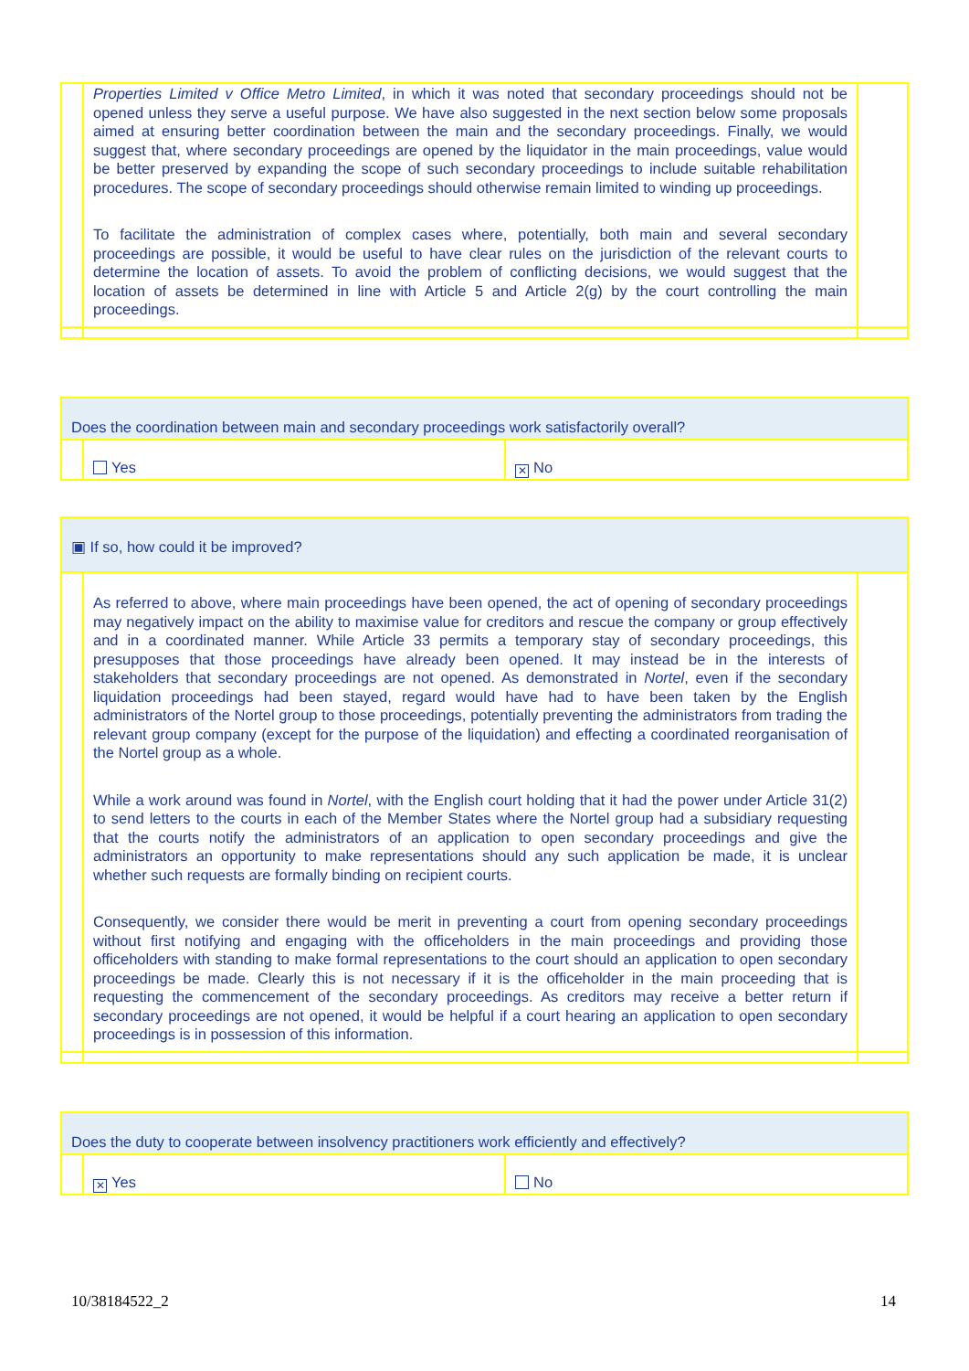| | Properties Limited v Office Metro Limited , in which it was noted that secondary proceedings should not be opened unless they serve a useful purpose. We have also suggested in the next section below some proposals aimed at ensuring better coordination between the main and the secondary proceedings. Finally, we would suggest that, where secondary proceedings are opened by the liquidator in the main proceedings, value would be better preserved by expanding the scope of such secondary proceedings to include suitable rehabilitation procedures. The scope of secondary proceedings should otherwise remain limited to winding up proceedings. To facilitate the administration of complex cases where, potentially, both main and several secondary proceedings are possible, it would be useful to have clear rules on the jurisdiction of the relevant courts to determine the location of assets. To avoid the problem of conflicting decisions, we would suggest that the location of assets be determined in line with Article 5 and Article 2(g) by the court controlling the main proceedings. | |
| Does the coordination between main and secondary proceedings work satisfactorily overall? | | |
| | Yes | ✕ No |
| ▣ If so, how could it be improved? | | |
| | As referred to above, where main proceedings have been opened, the act of opening of secondary proceedings may negatively impact on the ability to maximise value for creditors and rescue the company or group effectively and in a coordinated manner. While Article 33 permits a temporary stay of secondary proceedings, this presupposes that those proceedings have already been opened. It may instead be in the interests of stakeholders that secondary proceedings are not opened. As demonstrated in Nortel , even if the secondary liquidation proceedings had been stayed, regard would have had to have been taken by the English administrators of the Nortel group to those proceedings, potentially preventing the administrators from trading the relevant group company (except for the purpose of the liquidation) and effecting a coordinated reorganisation of the Nortel group as a whole. While a work around was found in Nortel , with the English court holding that it had the power under Article 31(2) to send letters to the courts in each of the Member States where the Nortel group had a subsidiary requesting that the courts notify the administrators of an application to open secondary proceedings and give the administrators an opportunity to make representations should any such application be made, it is unclear whether such requests are formally binding on recipient courts. Consequently, we consider there would be merit in preventing a court from opening secondary proceedings without first notifying and engaging with the officeholders in the main proceedings and providing those officeholders with standing to make formal representations to the court should an application to open secondary proceedings be made. Clearly this is not necessary if it is the officeholder in the main proceeding that is requesting the commencement of the secondary proceedings. As creditors may receive a better return if secondary proceedings are not opened, it would be helpful if a court hearing an application to open secondary proceedings is in possession of this information. | |
| Does the duty to cooperate between insolvency practitioners work efficiently and effectively? | | |
| | ✕ Yes | No |
10/38184522_2 14